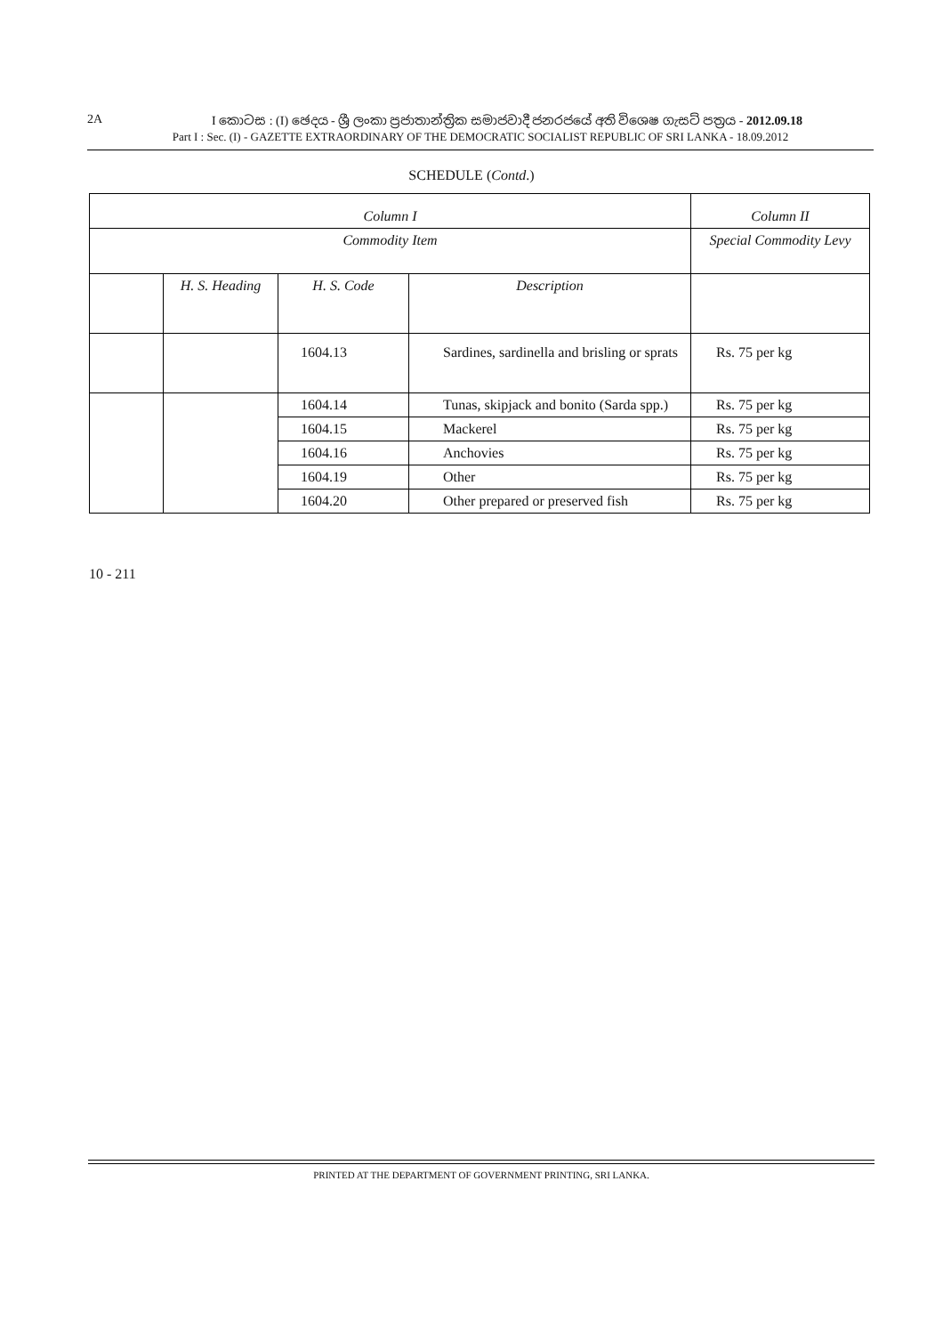2A I කොටස : (I) ඡෙදය - ශ්‍රී ලංකා ප්‍රජාතාන්ත්‍රික සමාජවාදී ජනරජයේ අති විශෙෂ ගැසට් පත්‍රය - 2012.09.18
Part I : Sec. (I) - GAZETTE EXTRAORDINARY OF THE DEMOCRATIC SOCIALIST REPUBLIC OF SRI LANKA - 18.09.2012
SCHEDULE (Contd.)
| Column I | | | | Column II |
| --- | --- | --- | --- | --- |
| Commodity Item | | | | Special Commodity Levy |
| | H. S. Heading | H. S. Code | Description | |
| | | 1604.13 | Sardines, sardinella and brisling or sprats | Rs. 75 per kg |
| | | 1604.14 | Tunas, skipjack and bonito (Sarda spp.) | Rs. 75 per kg |
| | | 1604.15 | Mackerel | Rs. 75 per kg |
| | | 1604.16 | Anchovies | Rs. 75 per kg |
| | | 1604.19 | Other | Rs. 75 per kg |
| | | 1604.20 | Other prepared or preserved fish | Rs. 75 per kg |
10 - 211
PRINTED AT THE DEPARTMENT OF GOVERNMENT PRINTING, SRI LANKA.